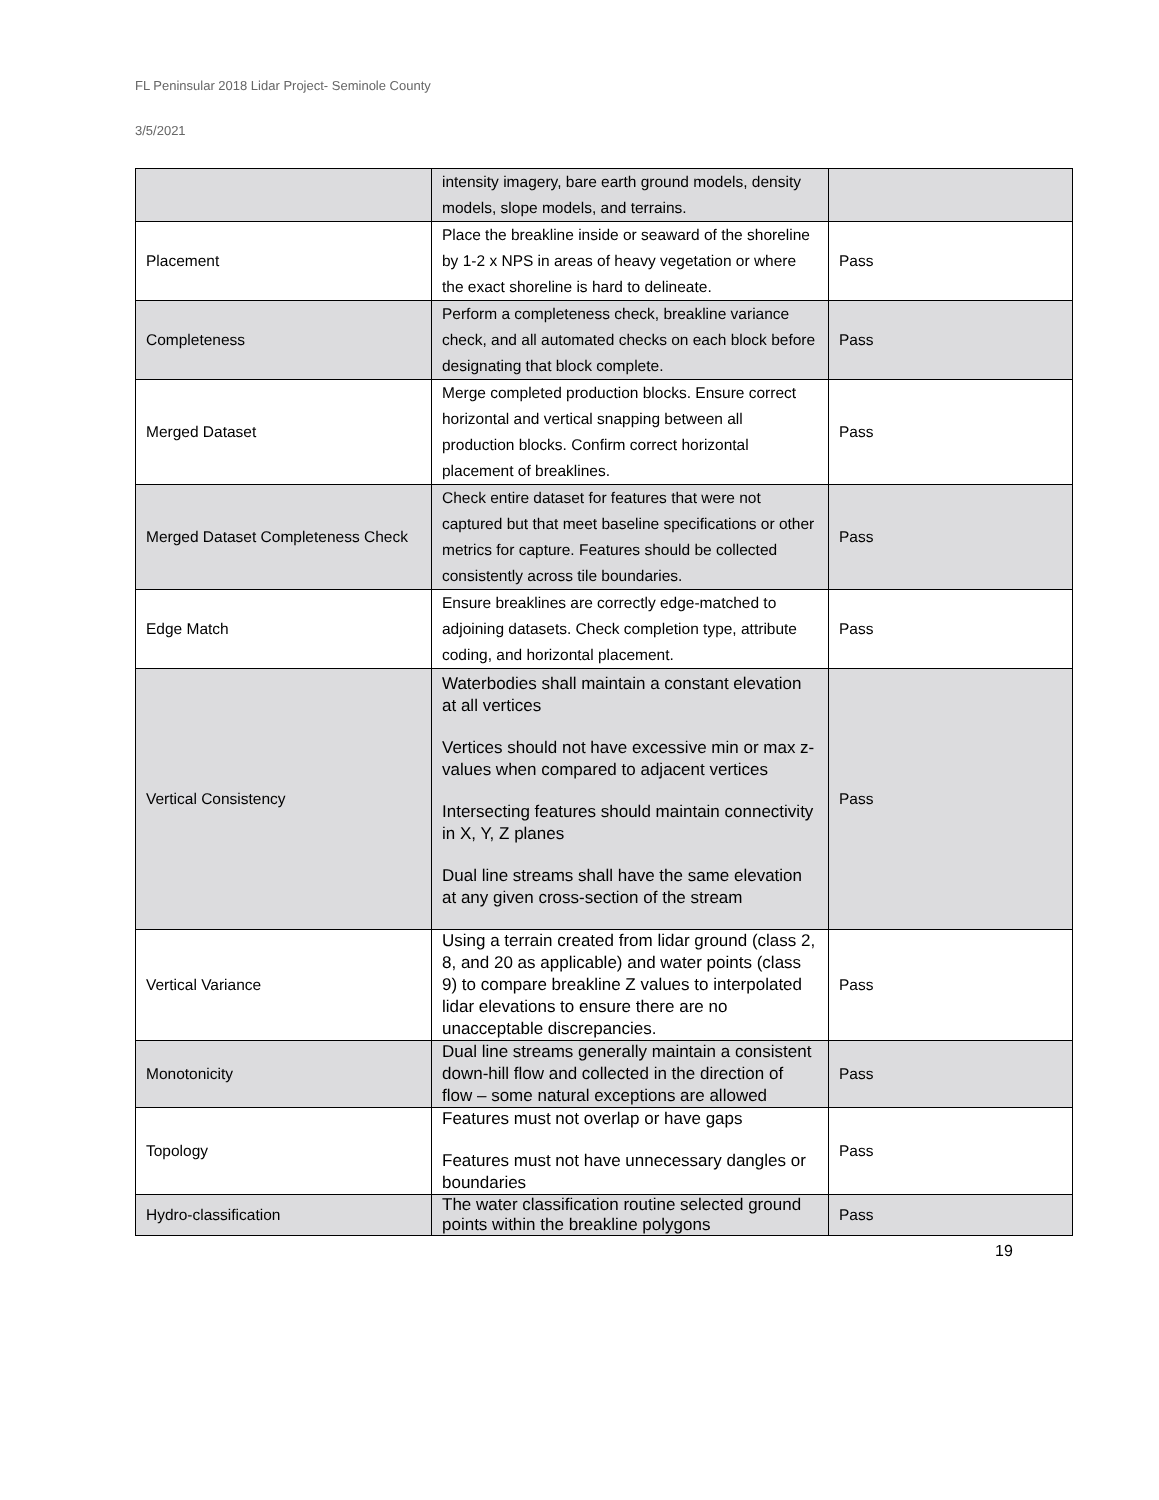FL Peninsular 2018 Lidar Project- Seminole County
3/5/2021
| | intensity imagery, bare earth ground models, density models, slope models, and terrains. | |
| Placement | Place the breakline inside or seaward of the shoreline by 1-2 x NPS in areas of heavy vegetation or where the exact shoreline is hard to delineate. | Pass |
| Completeness | Perform a completeness check, breakline variance check, and all automated checks on each block before designating that block complete. | Pass |
| Merged Dataset | Merge completed production blocks. Ensure correct horizontal and vertical snapping between all production blocks. Confirm correct horizontal placement of breaklines. | Pass |
| Merged Dataset Completeness Check | Check entire dataset for features that were not captured but that meet baseline specifications or other metrics for capture. Features should be collected consistently across tile boundaries. | Pass |
| Edge Match | Ensure breaklines are correctly edge-matched to adjoining datasets. Check completion type, attribute coding, and horizontal placement. | Pass |
| Vertical Consistency | Waterbodies shall maintain a constant elevation at all vertices Vertices should not have excessive min or max z-values when compared to adjacent vertices Intersecting features should maintain connectivity in X, Y, Z planes Dual line streams shall have the same elevation at any given cross-section of the stream | Pass |
| Vertical Variance | Using a terrain created from lidar ground (class 2, 8, and 20 as applicable) and water points (class 9) to compare breakline Z values to interpolated lidar elevations to ensure there are no unacceptable discrepancies. | Pass |
| Monotonicity | Dual line streams generally maintain a consistent down-hill flow and collected in the direction of flow – some natural exceptions are allowed | Pass |
| Topology | Features must not overlap or have gaps Features must not have unnecessary dangles or boundaries | Pass |
| Hydro-classification | The water classification routine selected ground points within the breakline polygons | Pass |
19